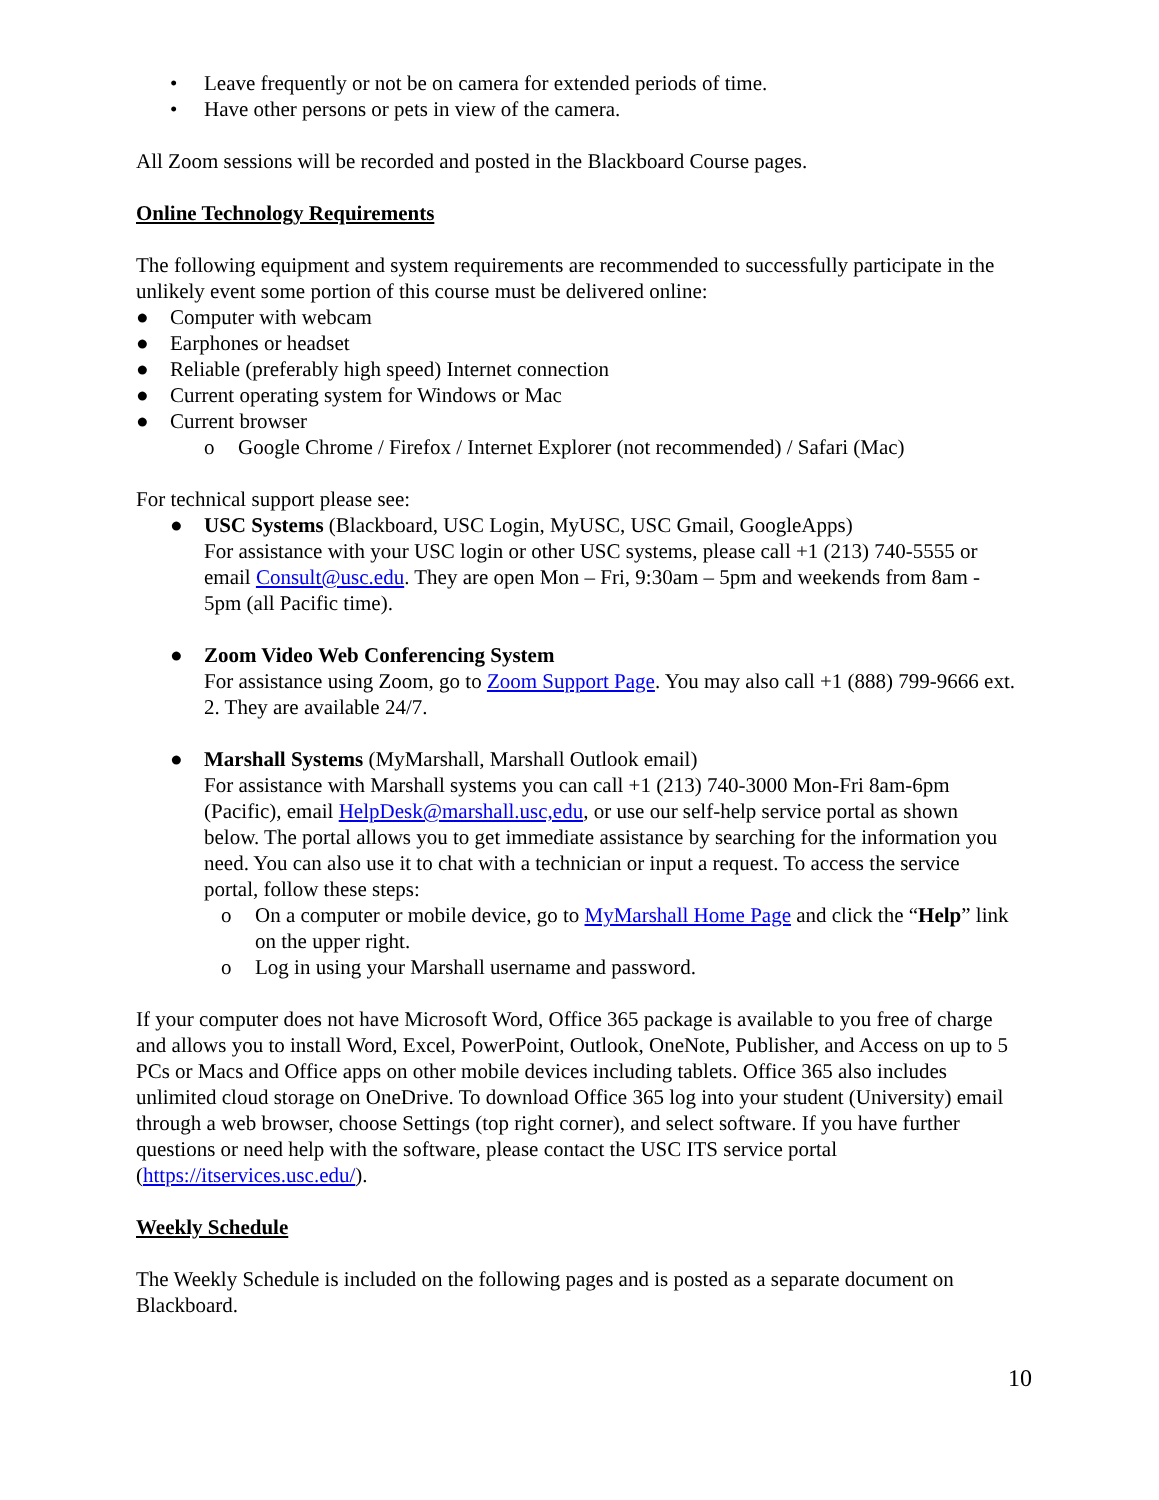• Leave frequently or not be on camera for extended periods of time.
• Have other persons or pets in view of the camera.
All Zoom sessions will be recorded and posted in the Blackboard Course pages.
Online Technology Requirements
The following equipment and system requirements are recommended to successfully participate in the unlikely event some portion of this course must be delivered online:
● Computer with webcam
● Earphones or headset
● Reliable (preferably high speed) Internet connection
● Current operating system for Windows or Mac
● Current browser
o Google Chrome / Firefox / Internet Explorer (not recommended) / Safari (Mac)
For technical support please see:
● USC Systems (Blackboard, USC Login, MyUSC, USC Gmail, GoogleApps)
For assistance with your USC login or other USC systems, please call +1 (213) 740-5555 or email Consult@usc.edu. They are open Mon – Fri, 9:30am – 5pm and weekends from 8am - 5pm (all Pacific time).
● Zoom Video Web Conferencing System
For assistance using Zoom, go to Zoom Support Page. You may also call +1 (888) 799-9666 ext. 2. They are available 24/7.
● Marshall Systems (MyMarshall, Marshall Outlook email)
For assistance with Marshall systems you can call +1 (213) 740-3000 Mon-Fri 8am-6pm (Pacific), email HelpDesk@marshall.usc,edu, or use our self-help service portal as shown below. The portal allows you to get immediate assistance by searching for the information you need. You can also use it to chat with a technician or input a request. To access the service portal, follow these steps:
o On a computer or mobile device, go to MyMarshall Home Page and click the “Help” link on the upper right.
o Log in using your Marshall username and password.
If your computer does not have Microsoft Word, Office 365 package is available to you free of charge and allows you to install Word, Excel, PowerPoint, Outlook, OneNote, Publisher, and Access on up to 5 PCs or Macs and Office apps on other mobile devices including tablets. Office 365 also includes unlimited cloud storage on OneDrive. To download Office 365 log into your student (University) email through a web browser, choose Settings (top right corner), and select software. If you have further questions or need help with the software, please contact the USC ITS service portal (https://itservices.usc.edu/).
Weekly Schedule
The Weekly Schedule is included on the following pages and is posted as a separate document on Blackboard.
10